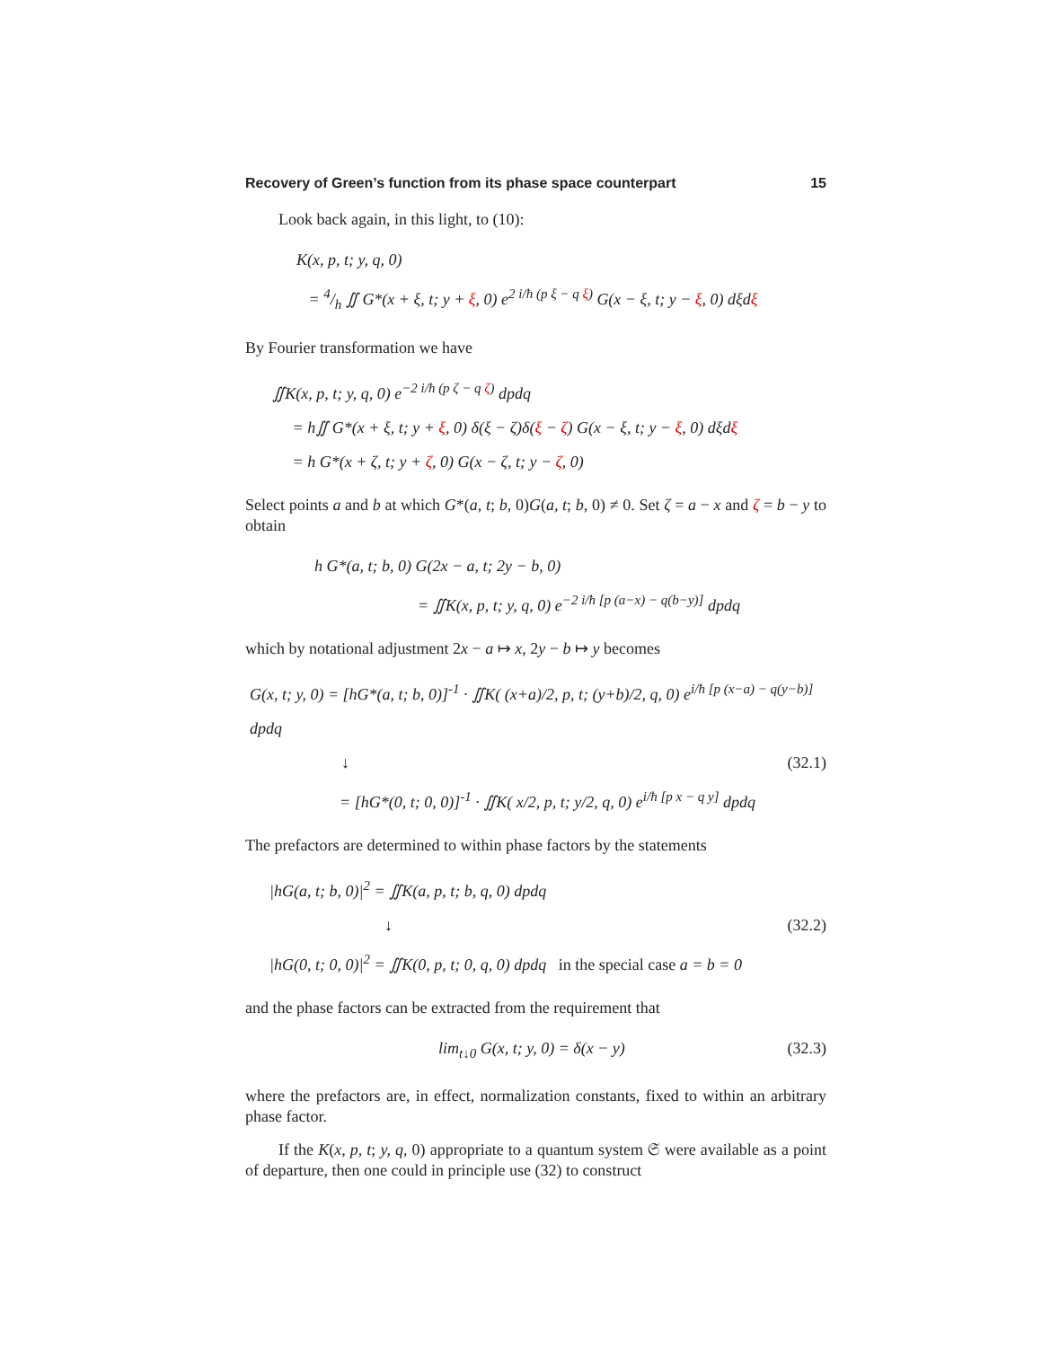Recovery of Green’s function from its phase space counterpart 15
Look back again, in this light, to (10):
K(x, p, t; y, q, 0)
= 4/h ∬ G*(x + ξ, t; y + ξ, 0) e<sup>2 i/ħ (p ξ − q ξ)</sup> G(x − ξ, t; y − ξ, 0) dξdξ
By Fourier transformation we have
∬K(x, p, t; y, q, 0) e<sup>−2 i/ħ (p ζ − q ζ)</sup> dpdq
= h∬ G*(x + ξ, t; y + ξ, 0) δ(ξ − ζ)δ(ξ − ζ) G(x − ξ, t; y − ξ, 0) dξdξ
= h G*(x + ζ, t; y + ζ, 0) G(x − ζ, t; y − ζ, 0)
Select points a and b at which G*(a, t; b, 0)G(a, t; b, 0) ≠ 0. Set ζ = a − x and ζ = b − y to obtain
h G*(a, t; b, 0) G(2x − a, t; 2y − b, 0)
= ∬K(x, p, t; y, q, 0) e<sup>−2 i/ħ [p (a−x) − q(b−y)]</sup> dpdq
which by notational adjustment 2x − a ↦ x, 2y − b ↦ y becomes
G(x, t; y, 0) = [hG*(a, t; b, 0)]<sup>-1</sup> · ∬K( (x+a)/2, p, t; (y+b)/2, q, 0) e<sup>i/ħ [p (x−a) − q(y−b)]</sup> dpdq
↓ (32.1)
= [hG*(0, t; 0, 0)]<sup>-1</sup> · ∬K( x/2, p, t; y/2, q, 0) e<sup>i/ħ [p x − q y]</sup> dpdq
The prefactors are determined to within phase factors by the statements
|hG(a, t; b, 0)|<sup>2</sup> = ∬K(a, p, t; b, q, 0) dpdq
↓ (32.2)
|hG(0, t; 0, 0)|<sup>2</sup> = ∬K(0, p, t; 0, q, 0) dpdq in the special case a = b = 0
and the phase factors can be extracted from the requirement that
lim<sub>t↓0</sub> G(x, t; y, 0) = δ(x − y) (32.3)
where the prefactors are, in effect, normalization constants, fixed to within an arbitrary phase factor.
If the K(x, p, t; y, q, 0) appropriate to a quantum system 𝔖 were available as a point of departure, then one could in principle use (32) to construct